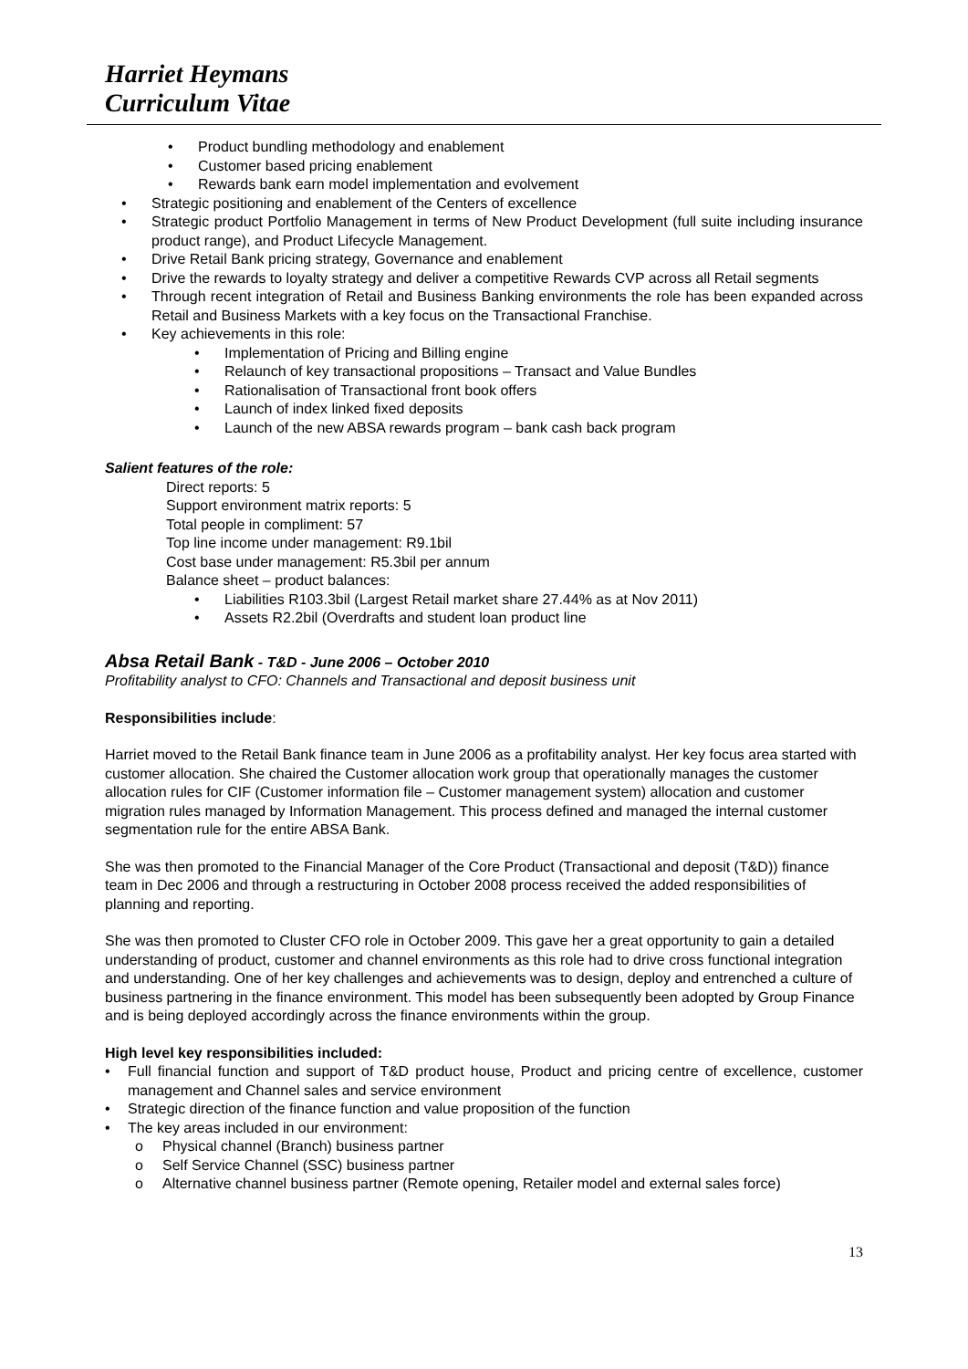Harriet Heymans
Curriculum Vitae
• Product bundling methodology and enablement
• Customer based pricing enablement
• Rewards bank earn model implementation and evolvement
• Strategic positioning and enablement of the Centers of excellence
• Strategic product Portfolio Management in terms of New Product Development (full suite including insurance product range), and Product Lifecycle Management.
• Drive Retail Bank pricing strategy, Governance and enablement
• Drive the rewards to loyalty strategy and deliver a competitive Rewards CVP across all Retail segments
• Through recent integration of Retail and Business Banking environments the role has been expanded across Retail and Business Markets with a key focus on the Transactional Franchise.
• Key achievements in this role:
• Implementation of Pricing and Billing engine
• Relaunch of key transactional propositions – Transact and Value Bundles
• Rationalisation of Transactional front book offers
• Launch of index linked fixed deposits
• Launch of the new ABSA rewards program – bank cash back program
Salient features of the role:
Direct reports: 5
Support environment matrix reports: 5
Total people in compliment: 57
Top line income under management: R9.1bil
Cost base under management: R5.3bil per annum
Balance sheet – product balances:
• Liabilities R103.3bil (Largest Retail market share 27.44% as at Nov 2011)
• Assets R2.2bil (Overdrafts and student loan product line
Absa Retail Bank - T&D - June 2006 – October 2010
Profitability analyst to CFO: Channels and Transactional and deposit business unit
Responsibilities include:
Harriet moved to the Retail Bank finance team in June 2006 as a profitability analyst. Her key focus area started with customer allocation. She chaired the Customer allocation work group that operationally manages the customer allocation rules for CIF (Customer information file – Customer management system) allocation and customer migration rules managed by Information Management. This process defined and managed the internal customer segmentation rule for the entire ABSA Bank.
She was then promoted to the Financial Manager of the Core Product (Transactional and deposit (T&D)) finance team in Dec 2006 and through a restructuring in October 2008 process received the added responsibilities of planning and reporting.
She was then promoted to Cluster CFO role in October 2009. This gave her a great opportunity to gain a detailed understanding of product, customer and channel environments as this role had to drive cross functional integration and understanding. One of her key challenges and achievements was to design, deploy and entrenched a culture of business partnering in the finance environment. This model has been subsequently been adopted by Group Finance and is being deployed accordingly across the finance environments within the group.
High level key responsibilities included:
• Full financial function and support of T&D product house, Product and pricing centre of excellence, customer management and Channel sales and service environment
• Strategic direction of the finance function and value proposition of the function
• The key areas included in our environment:
o Physical channel (Branch) business partner
o Self Service Channel (SSC) business partner
o Alternative channel business partner (Remote opening, Retailer model and external sales force)
13